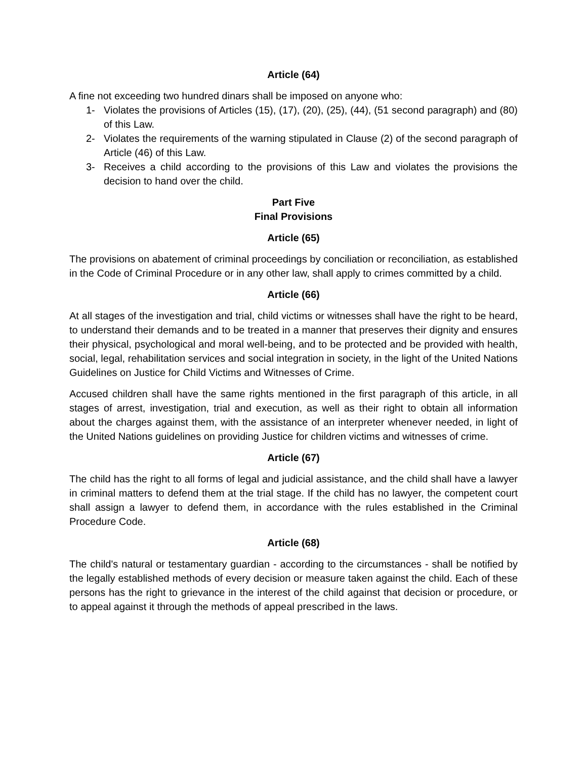Article (64)
A fine not exceeding two hundred dinars shall be imposed on anyone who:
1- Violates the provisions of Articles (15), (17), (20), (25), (44), (51 second paragraph) and (80) of this Law.
2- Violates the requirements of the warning stipulated in Clause (2) of the second paragraph of Article (46) of this Law.
3- Receives a child according to the provisions of this Law and violates the provisions the decision to hand over the child.
Part Five
Final Provisions
Article (65)
The provisions on abatement of criminal proceedings by conciliation or reconciliation, as established in the Code of Criminal Procedure or in any other law, shall apply to crimes committed by a child.
Article (66)
At all stages of the investigation and trial, child victims or witnesses shall have the right to be heard, to understand their demands and to be treated in a manner that preserves their dignity and ensures their physical, psychological and moral well-being, and to be protected and be provided with health, social, legal, rehabilitation services and social integration in society, in the light of the United Nations Guidelines on Justice for Child Victims and Witnesses of Crime.
Accused children shall have the same rights mentioned in the first paragraph of this article, in all stages of arrest, investigation, trial and execution, as well as their right to obtain all information about the charges against them, with the assistance of an interpreter whenever needed, in light of the United Nations guidelines on providing Justice for children victims and witnesses of crime.
Article (67)
The child has the right to all forms of legal and judicial assistance, and the child shall have a lawyer in criminal matters to defend them at the trial stage. If the child has no lawyer, the competent court shall assign a lawyer to defend them, in accordance with the rules established in the Criminal Procedure Code.
Article (68)
The child's natural or testamentary guardian - according to the circumstances - shall be notified by the legally established methods of every decision or measure taken against the child. Each of these persons has the right to grievance in the interest of the child against that decision or procedure, or to appeal against it through the methods of appeal prescribed in the laws.